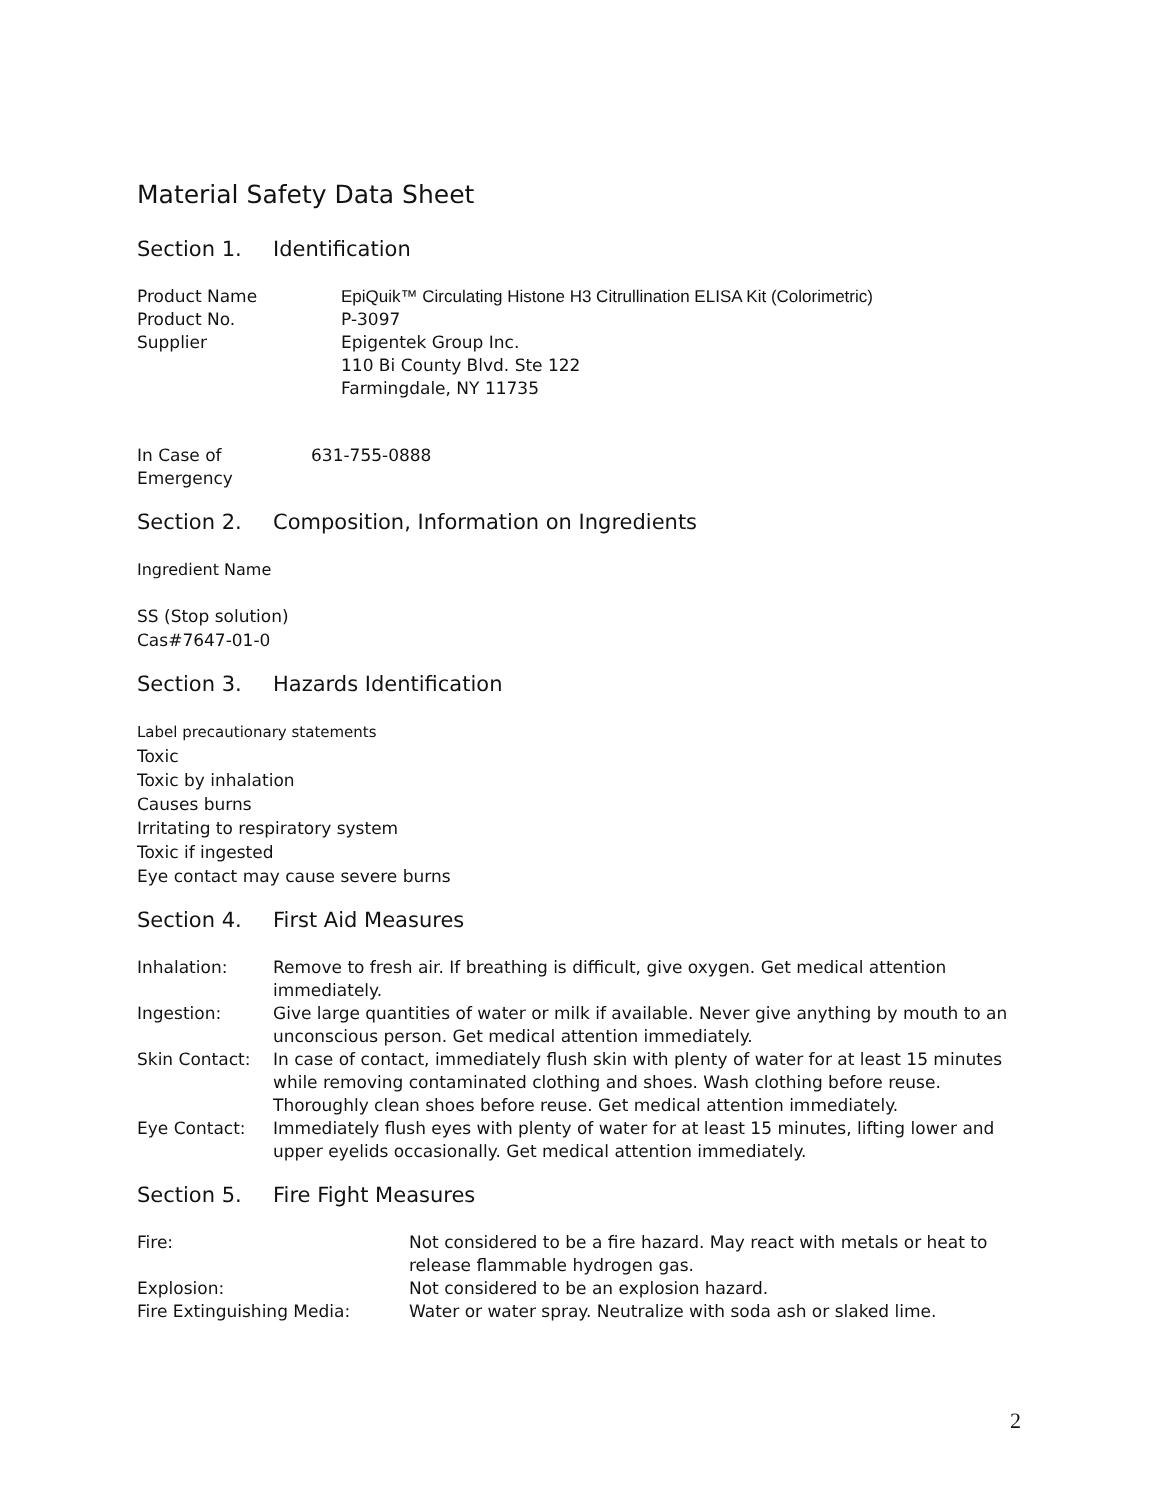Material Safety Data Sheet
Section 1. Identification
Product Name EpiQuik™ Circulating Histone H3 Citrullination ELISA Kit (Colorimetric)
Product No. P-3097
Supplier Epigentek Group Inc.
110 Bi County Blvd. Ste 122
Farmingdale, NY 11735
In Case of Emergency
631-755-0888
Section 2. Composition, Information on Ingredients
Ingredient Name
SS (Stop solution)
Cas#7647-01-0
Section 3. Hazards Identification
Label precautionary statements
Toxic
Toxic by inhalation
Causes burns
Irritating to respiratory system
Toxic if ingested
Eye contact may cause severe burns
Section 4. First Aid Measures
Inhalation: Remove to fresh air. If breathing is difficult, give oxygen. Get medical attention immediately.
Ingestion: Give large quantities of water or milk if available. Never give anything by mouth to an unconscious person. Get medical attention immediately.
Skin Contact: In case of contact, immediately flush skin with plenty of water for at least 15 minutes while removing contaminated clothing and shoes. Wash clothing before reuse. Thoroughly clean shoes before reuse. Get medical attention immediately.
Eye Contact: Immediately flush eyes with plenty of water for at least 15 minutes, lifting lower and upper eyelids occasionally. Get medical attention immediately.
Section 5. Fire Fight Measures
Fire: Not considered to be a fire hazard. May react with metals or heat to release flammable hydrogen gas.
Explosion: Not considered to be an explosion hazard.
Fire Extinguishing Media: Water or water spray. Neutralize with soda ash or slaked lime.
2